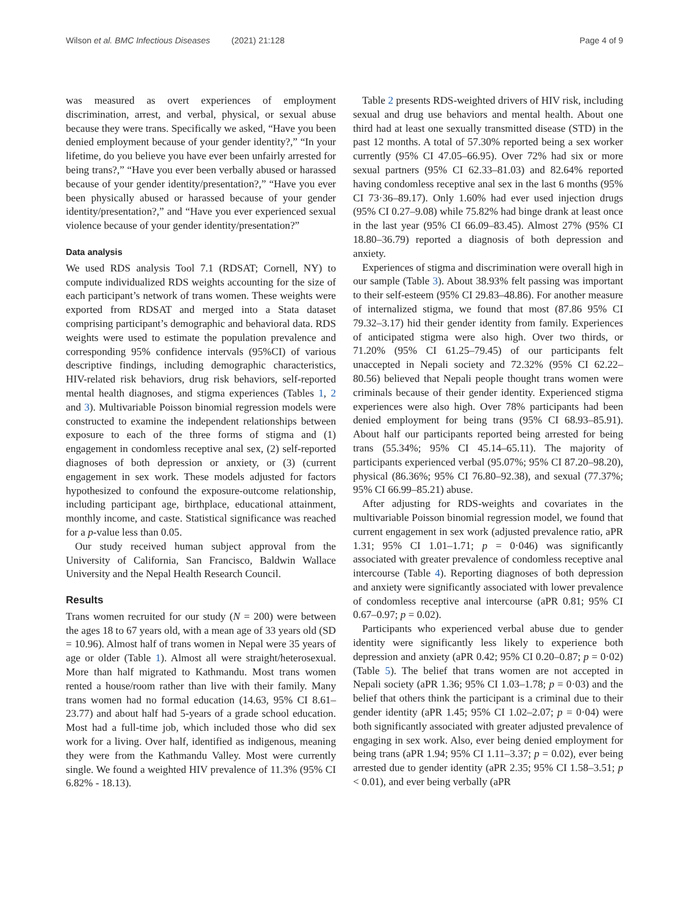Wilson et al. BMC Infectious Diseases (2021) 21:128 Page 4 of 9
was measured as overt experiences of employment discrimination, arrest, and verbal, physical, or sexual abuse because they were trans. Specifically we asked, “Have you been denied employment because of your gender identity?,” “In your lifetime, do you believe you have ever been unfairly arrested for being trans?,” “Have you ever been verbally abused or harassed because of your gender identity/presentation?,” “Have you ever been physically abused or harassed because of your gender identity/presentation?,” and “Have you ever experienced sexual violence because of your gender identity/presentation?”
Data analysis
We used RDS analysis Tool 7.1 (RDSAT; Cornell, NY) to compute individualized RDS weights accounting for the size of each participant’s network of trans women. These weights were exported from RDSAT and merged into a Stata dataset comprising participant’s demographic and behavioral data. RDS weights were used to estimate the population prevalence and corresponding 95% confidence intervals (95%CI) of various descriptive findings, including demographic characteristics, HIV-related risk behaviors, drug risk behaviors, self-reported mental health diagnoses, and stigma experiences (Tables 1, 2 and 3). Multivariable Poisson binomial regression models were constructed to examine the independent relationships between exposure to each of the three forms of stigma and (1) engagement in condomless receptive anal sex, (2) self-reported diagnoses of both depression or anxiety, or (3) (current engagement in sex work. These models adjusted for factors hypothesized to confound the exposure-outcome relationship, including participant age, birthplace, educational attainment, monthly income, and caste. Statistical significance was reached for a p-value less than 0.05.
Our study received human subject approval from the University of California, San Francisco, Baldwin Wallace University and the Nepal Health Research Council.
Results
Trans women recruited for our study (N = 200) were between the ages 18 to 67 years old, with a mean age of 33 years old (SD = 10.96). Almost half of trans women in Nepal were 35 years of age or older (Table 1). Almost all were straight/heterosexual. More than half migrated to Kathmandu. Most trans women rented a house/room rather than live with their family. Many trans women had no formal education (14.63, 95% CI 8.61–23.77) and about half had 5-years of a grade school education. Most had a full-time job, which included those who did sex work for a living. Over half, identified as indigenous, meaning they were from the Kathmandu Valley. Most were currently single. We found a weighted HIV prevalence of 11.3% (95% CI 6.82% - 18.13).
Table 2 presents RDS-weighted drivers of HIV risk, including sexual and drug use behaviors and mental health. About one third had at least one sexually transmitted disease (STD) in the past 12 months. A total of 57.30% reported being a sex worker currently (95% CI 47.05–66.95). Over 72% had six or more sexual partners (95% CI 62.33–81.03) and 82.64% reported having condomless receptive anal sex in the last 6 months (95% CI 73·36–89.17). Only 1.60% had ever used injection drugs (95% CI 0.27–9.08) while 75.82% had binge drank at least once in the last year (95% CI 66.09–83.45). Almost 27% (95% CI 18.80–36.79) reported a diagnosis of both depression and anxiety.
Experiences of stigma and discrimination were overall high in our sample (Table 3). About 38.93% felt passing was important to their self-esteem (95% CI 29.83–48.86). For another measure of internalized stigma, we found that most (87.86 95% CI 79.32–3.17) hid their gender identity from family. Experiences of anticipated stigma were also high. Over two thirds, or 71.20% (95% CI 61.25–79.45) of our participants felt unaccepted in Nepali society and 72.32% (95% CI 62.22–80.56) believed that Nepali people thought trans women were criminals because of their gender identity. Experienced stigma experiences were also high. Over 78% participants had been denied employment for being trans (95% CI 68.93–85.91). About half our participants reported being arrested for being trans (55.34%; 95% CI 45.14–65.11). The majority of participants experienced verbal (95.07%; 95% CI 87.20–98.20), physical (86.36%; 95% CI 76.80–92.38), and sexual (77.37%; 95% CI 66.99–85.21) abuse.
After adjusting for RDS-weights and covariates in the multivariable Poisson binomial regression model, we found that current engagement in sex work (adjusted prevalence ratio, aPR 1.31; 95% CI 1.01–1.71; p = 0·046) was significantly associated with greater prevalence of condomless receptive anal intercourse (Table 4). Reporting diagnoses of both depression and anxiety were significantly associated with lower prevalence of condomless receptive anal intercourse (aPR 0.81; 95% CI 0.67–0.97; p = 0.02).
Participants who experienced verbal abuse due to gender identity were significantly less likely to experience both depression and anxiety (aPR 0.42; 95% CI 0.20–0.87; p = 0·02) (Table 5). The belief that trans women are not accepted in Nepali society (aPR 1.36; 95% CI 1.03–1.78; p = 0·03) and the belief that others think the participant is a criminal due to their gender identity (aPR 1.45; 95% CI 1.02–2.07; p = 0·04) were both significantly associated with greater adjusted prevalence of engaging in sex work. Also, ever being denied employment for being trans (aPR 1.94; 95% CI 1.11–3.37; p = 0.02), ever being arrested due to gender identity (aPR 2.35; 95% CI 1.58–3.51; p < 0.01), and ever being verbally (aPR